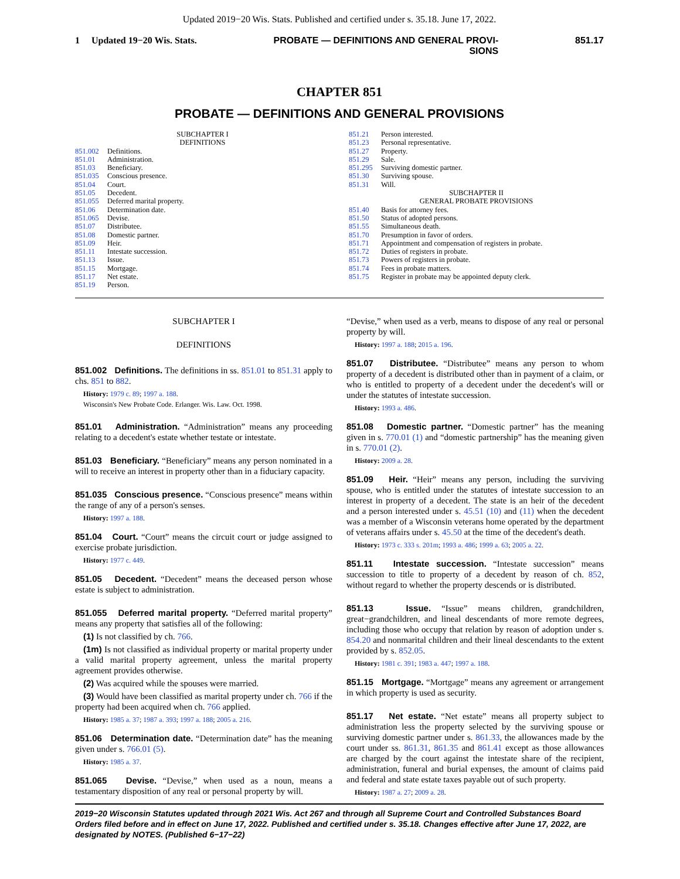Updated 2019−20 Wis. Stats. Published and certified under s. 35.18. June 17, 2022.
1 Updated 19−20 Wis. Stats. PROBATE — DEFINITIONS AND GENERAL PROVI-
SIONS 851.17
CHAPTER 851
PROBATE — DEFINITIONS AND GENERAL PROVISIONS
SUBCHAPTER I
DEFINITIONS
851.002 Definitions.
851.01 Administration.
851.03 Beneficiary.
851.035 Conscious presence.
851.04 Court.
851.05 Decedent.
851.055 Deferred marital property.
851.06 Determination date.
851.065 Devise.
851.07 Distributee.
851.08 Domestic partner.
851.09 Heir.
851.11 Intestate succession.
851.13 Issue.
851.15 Mortgage.
851.17 Net estate.
851.19 Person.
851.21 Person interested.
851.23 Personal representative.
851.27 Property.
851.29 Sale.
851.295 Surviving domestic partner.
851.30 Surviving spouse.
851.31 Will.
SUBCHAPTER II
GENERAL PROBATE PROVISIONS
851.40 Basis for attorney fees.
851.50 Status of adopted persons.
851.55 Simultaneous death.
851.70 Presumption in favor of orders.
851.71 Appointment and compensation of registers in probate.
851.72 Duties of registers in probate.
851.73 Powers of registers in probate.
851.74 Fees in probate matters.
851.75 Register in probate may be appointed deputy clerk.
SUBCHAPTER I
DEFINITIONS
851.002 Definitions. The definitions in ss. 851.01 to 851.31 apply to chs. 851 to 882.
History: 1979 c. 89; 1997 a. 188.
Wisconsin's New Probate Code. Erlanger. Wis. Law. Oct. 1998.
851.01 Administration. “Administration” means any proceeding relating to a decedent's estate whether testate or intestate.
851.03 Beneficiary. “Beneficiary” means any person nominated in a will to receive an interest in property other than in a fiduciary capacity.
851.035 Conscious presence. “Conscious presence” means within the range of any of a person's senses.
History: 1997 a. 188.
851.04 Court. “Court” means the circuit court or judge assigned to exercise probate jurisdiction.
History: 1977 c. 449.
851.05 Decedent. “Decedent” means the deceased person whose estate is subject to administration.
851.055 Deferred marital property. “Deferred marital property” means any property that satisfies all of the following:
(1) Is not classified by ch. 766.
(1m) Is not classified as individual property or marital property under a valid marital property agreement, unless the marital property agreement provides otherwise.
(2) Was acquired while the spouses were married.
(3) Would have been classified as marital property under ch. 766 if the property had been acquired when ch. 766 applied.
History: 1985 a. 37; 1987 a. 393; 1997 a. 188; 2005 a. 216.
851.06 Determination date. “Determination date” has the meaning given under s. 766.01 (5).
History: 1985 a. 37.
851.065 Devise. “Devise,” when used as a noun, means a testamentary disposition of any real or personal property by will.
“Devise,” when used as a verb, means to dispose of any real or personal property by will.
History: 1997 a. 188; 2015 a. 196.
851.07 Distributee. “Distributee” means any person to whom property of a decedent is distributed other than in payment of a claim, or who is entitled to property of a decedent under the decedent's will or under the statutes of intestate succession.
History: 1993 a. 486.
851.08 Domestic partner. “Domestic partner” has the meaning given in s. 770.01 (1) and “domestic partnership” has the meaning given in s. 770.01 (2).
History: 2009 a. 28.
851.09 Heir. “Heir” means any person, including the surviving spouse, who is entitled under the statutes of intestate succession to an interest in property of a decedent. The state is an heir of the decedent and a person interested under s. 45.51 (10) and (11) when the decedent was a member of a Wisconsin veterans home operated by the department of veterans affairs under s. 45.50 at the time of the decedent's death.
History: 1973 c. 333 s. 201m; 1993 a. 486; 1999 a. 63; 2005 a. 22.
851.11 Intestate succession. “Intestate succession” means succession to title to property of a decedent by reason of ch. 852, without regard to whether the property descends or is distributed.
851.13 Issue. “Issue” means children, grandchildren, great−grandchildren, and lineal descendants of more remote degrees, including those who occupy that relation by reason of adoption under s. 854.20 and nonmarital children and their lineal descendants to the extent provided by s. 852.05.
History: 1981 c. 391; 1983 a. 447; 1997 a. 188.
851.15 Mortgage. “Mortgage” means any agreement or arrangement in which property is used as security.
851.17 Net estate. “Net estate” means all property subject to administration less the property selected by the surviving spouse or surviving domestic partner under s. 861.33, the allowances made by the court under ss. 861.31, 861.35 and 861.41 except as those allowances are charged by the court against the intestate share of the recipient, administration, funeral and burial expenses, the amount of claims paid and federal and state estate taxes payable out of such property.
History: 1987 a. 27; 2009 a. 28.
2019−20 Wisconsin Statutes updated through 2021 Wis. Act 267 and through all Supreme Court and Controlled Substances Board Orders filed before and in effect on June 17, 2022. Published and certified under s. 35.18. Changes effective after June 17, 2022, are designated by NOTES. (Published 6−17−22)